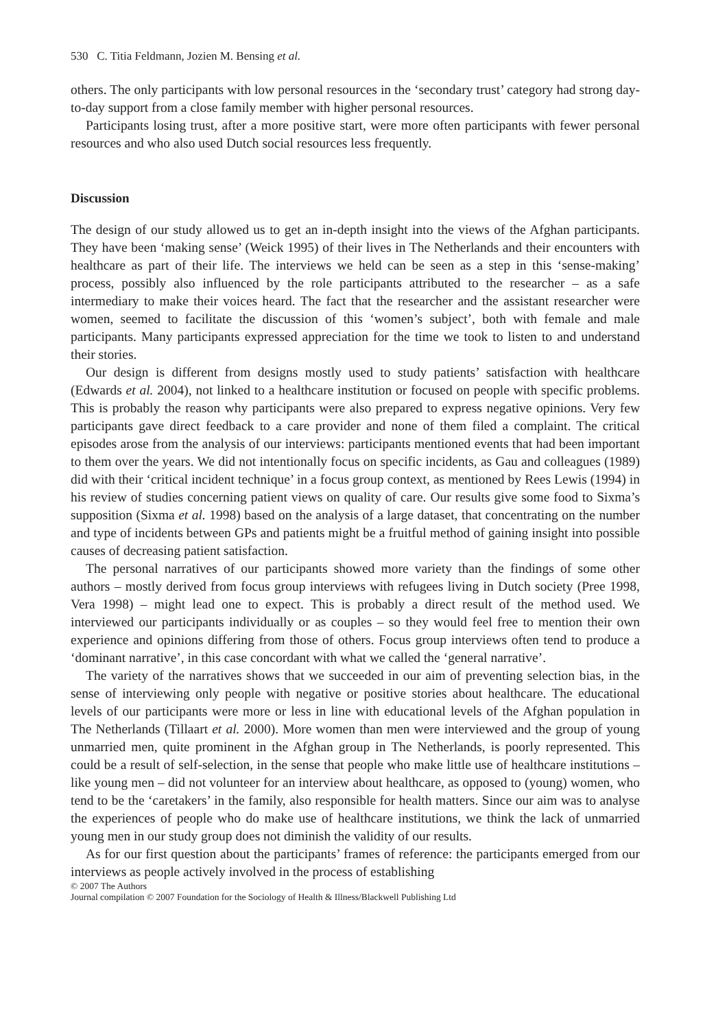530 C. Titia Feldmann, Jozien M. Bensing et al.
others. The only participants with low personal resources in the ‘secondary trust’ category had strong day-to-day support from a close family member with higher personal resources.
Participants losing trust, after a more positive start, were more often participants with fewer personal resources and who also used Dutch social resources less frequently.
Discussion
The design of our study allowed us to get an in-depth insight into the views of the Afghan participants. They have been ‘making sense’ (Weick 1995) of their lives in The Netherlands and their encounters with healthcare as part of their life. The interviews we held can be seen as a step in this ‘sense-making’ process, possibly also influenced by the role participants attributed to the researcher – as a safe intermediary to make their voices heard. The fact that the researcher and the assistant researcher were women, seemed to facilitate the discussion of this ‘women’s subject’, both with female and male participants. Many participants expressed appreciation for the time we took to listen to and understand their stories.
Our design is different from designs mostly used to study patients’ satisfaction with healthcare (Edwards et al. 2004), not linked to a healthcare institution or focused on people with specific problems. This is probably the reason why participants were also prepared to express negative opinions. Very few participants gave direct feedback to a care provider and none of them filed a complaint. The critical episodes arose from the analysis of our interviews: participants mentioned events that had been important to them over the years. We did not intentionally focus on specific incidents, as Gau and colleagues (1989) did with their ‘critical incident technique’ in a focus group context, as mentioned by Rees Lewis (1994) in his review of studies concerning patient views on quality of care. Our results give some food to Sixma’s supposition (Sixma et al. 1998) based on the analysis of a large dataset, that concentrating on the number and type of incidents between GPs and patients might be a fruitful method of gaining insight into possible causes of decreasing patient satisfaction.
The personal narratives of our participants showed more variety than the findings of some other authors – mostly derived from focus group interviews with refugees living in Dutch society (Pree 1998, Vera 1998) – might lead one to expect. This is probably a direct result of the method used. We interviewed our participants individually or as couples – so they would feel free to mention their own experience and opinions differing from those of others. Focus group interviews often tend to produce a ‘dominant narrative’, in this case concordant with what we called the ‘general narrative’.
The variety of the narratives shows that we succeeded in our aim of preventing selection bias, in the sense of interviewing only people with negative or positive stories about healthcare. The educational levels of our participants were more or less in line with educational levels of the Afghan population in The Netherlands (Tillaart et al. 2000). More women than men were interviewed and the group of young unmarried men, quite prominent in the Afghan group in The Netherlands, is poorly represented. This could be a result of self-selection, in the sense that people who make little use of healthcare institutions – like young men – did not volunteer for an interview about healthcare, as opposed to (young) women, who tend to be the ‘caretakers’ in the family, also responsible for health matters. Since our aim was to analyse the experiences of people who do make use of healthcare institutions, we think the lack of unmarried young men in our study group does not diminish the validity of our results.
As for our first question about the participants’ frames of reference: the participants emerged from our interviews as people actively involved in the process of establishing
© 2007 The Authors
Journal compilation © 2007 Foundation for the Sociology of Health & Illness/Blackwell Publishing Ltd